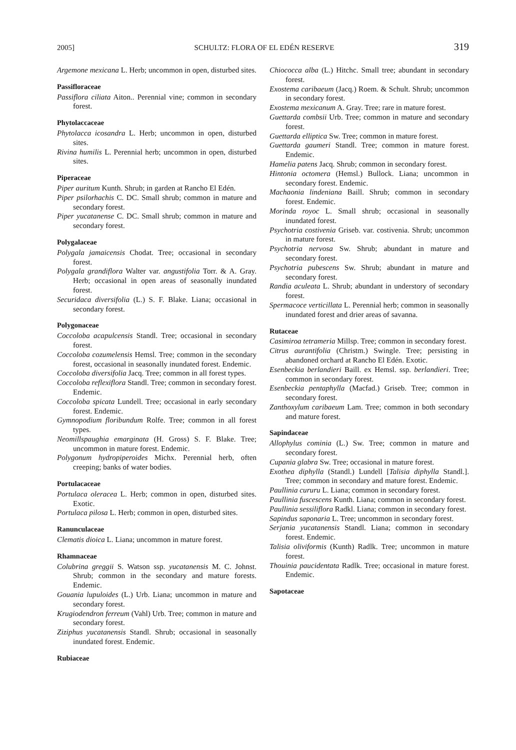2005] SCHULTZ: FLORA OF EL EDÉN RESERVE 319
Argemone mexicana L. Herb; uncommon in open, disturbed sites.
Passifloraceae
Passiflora ciliata Aiton.. Perennial vine; common in secondary forest.
Phytolaccaceae
Phytolacca icosandra L. Herb; uncommon in open, disturbed sites.
Rivina humilis L. Perennial herb; uncommon in open, disturbed sites.
Piperaceae
Piper auritum Kunth. Shrub; in garden at Rancho El Edén.
Piper psilorhachis C. DC. Small shrub; common in mature and secondary forest.
Piper yucatanense C. DC. Small shrub; common in mature and secondary forest.
Polygalaceae
Polygala jamaicensis Chodat. Tree; occasional in secondary forest.
Polygala grandiflora Walter var. angustifolia Torr. & A. Gray. Herb; occasional in open areas of seasonally inundated forest.
Securidaca diversifolia (L.) S. F. Blake. Liana; occasional in secondary forest.
Polygonaceae
Coccoloba acapulcensis Standl. Tree; occasional in secondary forest.
Coccoloba cozumelensis Hemsl. Tree; common in the secondary forest, occasional in seasonally inundated forest. Endemic.
Coccoloba diversifolia Jacq. Tree; common in all forest types.
Coccoloba reflexiflora Standl. Tree; common in secondary forest. Endemic.
Coccoloba spicata Lundell. Tree; occasional in early secondary forest. Endemic.
Gymnopodium floribundum Rolfe. Tree; common in all forest types.
Neomillspaughia emarginata (H. Gross) S. F. Blake. Tree; uncommon in mature forest. Endemic.
Polygonum hydropiperoides Michx. Perennial herb, often creeping; banks of water bodies.
Portulacaceae
Portulaca oleracea L. Herb; common in open, disturbed sites. Exotic.
Portulaca pilosa L. Herb; common in open, disturbed sites.
Ranunculaceae
Clematis dioica L. Liana; uncommon in mature forest.
Rhamnaceae
Colubrina greggii S. Watson ssp. yucatanensis M. C. Johnst. Shrub; common in the secondary and mature forests. Endemic.
Gouania lupuloides (L.) Urb. Liana; uncommon in mature and secondary forest.
Krugiodendron ferreum (Vahl) Urb. Tree; common in mature and secondary forest.
Ziziphus yucatanensis Standl. Shrub; occasional in seasonally inundated forest. Endemic.
Rubiaceae
Chiococca alba (L.) Hitchc. Small tree; abundant in secondary forest.
Exostema caribaeum (Jacq.) Roem. & Schult. Shrub; uncommon in secondary forest.
Exostema mexicanum A. Gray. Tree; rare in mature forest.
Guettarda combsii Urb. Tree; common in mature and secondary forest.
Guettarda elliptica Sw. Tree; common in mature forest.
Guettarda gaumeri Standl. Tree; common in mature forest. Endemic.
Hamelia patens Jacq. Shrub; common in secondary forest.
Hintonia octomera (Hemsl.) Bullock. Liana; uncommon in secondary forest. Endemic.
Machaonia lindeniana Baill. Shrub; common in secondary forest. Endemic.
Morinda royoc L. Small shrub; occasional in seasonally inundated forest.
Psychotria costivenia Griseb. var. costivenia. Shrub; uncommon in mature forest.
Psychotria nervosa Sw. Shrub; abundant in mature and secondary forest.
Psychotria pubescens Sw. Shrub; abundant in mature and secondary forest.
Randia aculeata L. Shrub; abundant in understory of secondary forest.
Spermacoce verticillata L. Perennial herb; common in seasonally inundated forest and drier areas of savanna.
Rutaceae
Casimiroa tetrameria Millsp. Tree; common in secondary forest.
Citrus aurantifolia (Christm.) Swingle. Tree; persisting in abandoned orchard at Rancho El Edén. Exotic.
Esenbeckia berlandieri Baill. ex Hemsl. ssp. berlandieri. Tree; common in secondary forest.
Esenbeckia pentaphylla (Macfad.) Griseb. Tree; common in secondary forest.
Zanthoxylum caribaeum Lam. Tree; common in both secondary and mature forest.
Sapindaceae
Allophylus cominia (L.) Sw. Tree; common in mature and secondary forest.
Cupania glabra Sw. Tree; occasional in mature forest.
Exothea diphylla (Standl.) Lundell [Talisia diphylla Standl.]. Tree; common in secondary and mature forest. Endemic.
Paullinia cururu L. Liana; common in secondary forest.
Paullinia fuscescens Kunth. Liana; common in secondary forest.
Paullinia sessiliflora Radkl. Liana; common in secondary forest.
Sapindus saponaria L. Tree; uncommon in secondary forest.
Serjania yucatanensis Standl. Liana; common in secondary forest. Endemic.
Talisia oliviformis (Kunth) Radlk. Tree; uncommon in mature forest.
Thouinia paucidentata Radlk. Tree; occasional in mature forest. Endemic.
Sapotaceae